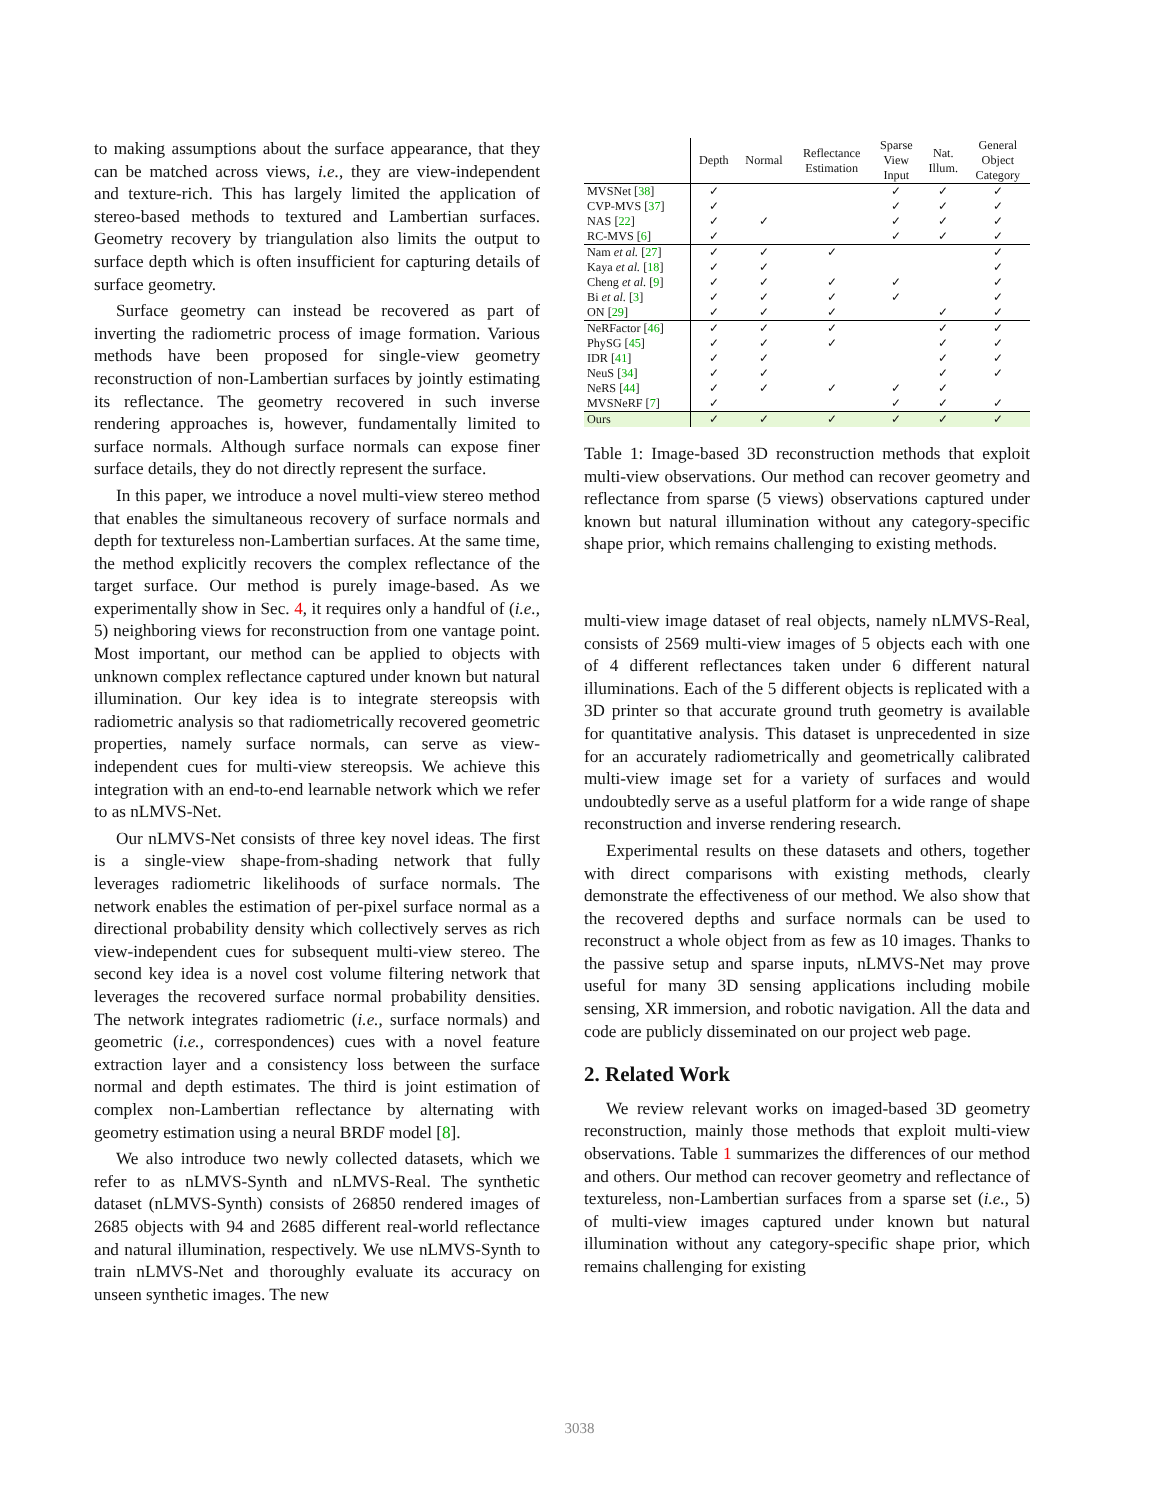to making assumptions about the surface appearance, that they can be matched across views, i.e., they are view-independent and texture-rich. This has largely limited the application of stereo-based methods to textured and Lambertian surfaces. Geometry recovery by triangulation also limits the output to surface depth which is often insufficient for capturing details of surface geometry.
Surface geometry can instead be recovered as part of inverting the radiometric process of image formation. Various methods have been proposed for single-view geometry reconstruction of non-Lambertian surfaces by jointly estimating its reflectance. The geometry recovered in such inverse rendering approaches is, however, fundamentally limited to surface normals. Although surface normals can expose finer surface details, they do not directly represent the surface.
In this paper, we introduce a novel multi-view stereo method that enables the simultaneous recovery of surface normals and depth for textureless non-Lambertian surfaces. At the same time, the method explicitly recovers the complex reflectance of the target surface. Our method is purely image-based. As we experimentally show in Sec. 4, it requires only a handful of (i.e., 5) neighboring views for reconstruction from one vantage point. Most important, our method can be applied to objects with unknown complex reflectance captured under known but natural illumination. Our key idea is to integrate stereopsis with radiometric analysis so that radiometrically recovered geometric properties, namely surface normals, can serve as view-independent cues for multi-view stereopsis. We achieve this integration with an end-to-end learnable network which we refer to as nLMVS-Net.
Our nLMVS-Net consists of three key novel ideas. The first is a single-view shape-from-shading network that fully leverages radiometric likelihoods of surface normals. The network enables the estimation of per-pixel surface normal as a directional probability density which collectively serves as rich view-independent cues for subsequent multi-view stereo. The second key idea is a novel cost volume filtering network that leverages the recovered surface normal probability densities. The network integrates radiometric (i.e., surface normals) and geometric (i.e., correspondences) cues with a novel feature extraction layer and a consistency loss between the surface normal and depth estimates. The third is joint estimation of complex non-Lambertian reflectance by alternating with geometry estimation using a neural BRDF model [8].
We also introduce two newly collected datasets, which we refer to as nLMVS-Synth and nLMVS-Real. The synthetic dataset (nLMVS-Synth) consists of 26850 rendered images of 2685 objects with 94 and 2685 different real-world reflectance and natural illumination, respectively. We use nLMVS-Synth to train nLMVS-Net and thoroughly evaluate its accuracy on unseen synthetic images. The new
| | Depth | Normal | Reflectance Estimation | Sparse View Input | Nat. Illum. | General Object Category |
| --- | --- | --- | --- | --- | --- | --- |
| MVSNet [ 38 ] | ✓ | | | ✓ | ✓ | ✓ |
| CVP-MVS [ 37 ] | ✓ | | | ✓ | ✓ | ✓ |
| NAS [ 22 ] | ✓ | ✓ | | ✓ | ✓ | ✓ |
| RC-MVS [ 6 ] | ✓ | | | ✓ | ✓ | ✓ |
| Nam et al. [ 27 ] | ✓ | ✓ | ✓ | | | ✓ |
| Kaya et al. [ 18 ] | ✓ | ✓ | | | | ✓ |
| Cheng et al. [ 9 ] | ✓ | ✓ | ✓ | ✓ | | ✓ |
| Bi et al. [ 3 ] | ✓ | ✓ | ✓ | ✓ | | ✓ |
| ON [ 29 ] | ✓ | ✓ | ✓ | | ✓ | ✓ |
| NeRFactor [ 46 ] | ✓ | ✓ | ✓ | | ✓ | ✓ |
| PhySG [ 45 ] | ✓ | ✓ | ✓ | | ✓ | ✓ |
| IDR [ 41 ] | ✓ | ✓ | | | ✓ | ✓ |
| NeuS [ 34 ] | ✓ | ✓ | | | ✓ | ✓ |
| NeRS [ 44 ] | ✓ | ✓ | ✓ | ✓ | ✓ | |
| MVSNeRF [ 7 ] | ✓ | | | ✓ | ✓ | ✓ |
| Ours | ✓ | ✓ | ✓ | ✓ | ✓ | ✓ |
Table 1: Image-based 3D reconstruction methods that exploit multi-view observations. Our method can recover geometry and reflectance from sparse (5 views) observations captured under known but natural illumination without any category-specific shape prior, which remains challenging to existing methods.
multi-view image dataset of real objects, namely nLMVS-Real, consists of 2569 multi-view images of 5 objects each with one of 4 different reflectances taken under 6 different natural illuminations. Each of the 5 different objects is replicated with a 3D printer so that accurate ground truth geometry is available for quantitative analysis. This dataset is unprecedented in size for an accurately radiometrically and geometrically calibrated multi-view image set for a variety of surfaces and would undoubtedly serve as a useful platform for a wide range of shape reconstruction and inverse rendering research.
Experimental results on these datasets and others, together with direct comparisons with existing methods, clearly demonstrate the effectiveness of our method. We also show that the recovered depths and surface normals can be used to reconstruct a whole object from as few as 10 images. Thanks to the passive setup and sparse inputs, nLMVS-Net may prove useful for many 3D sensing applications including mobile sensing, XR immersion, and robotic navigation. All the data and code are publicly disseminated on our project web page.
2. Related Work
We review relevant works on imaged-based 3D geometry reconstruction, mainly those methods that exploit multi-view observations. Table 1 summarizes the differences of our method and others. Our method can recover geometry and reflectance of textureless, non-Lambertian surfaces from a sparse set (i.e., 5) of multi-view images captured under known but natural illumination without any category-specific shape prior, which remains challenging for existing
3038